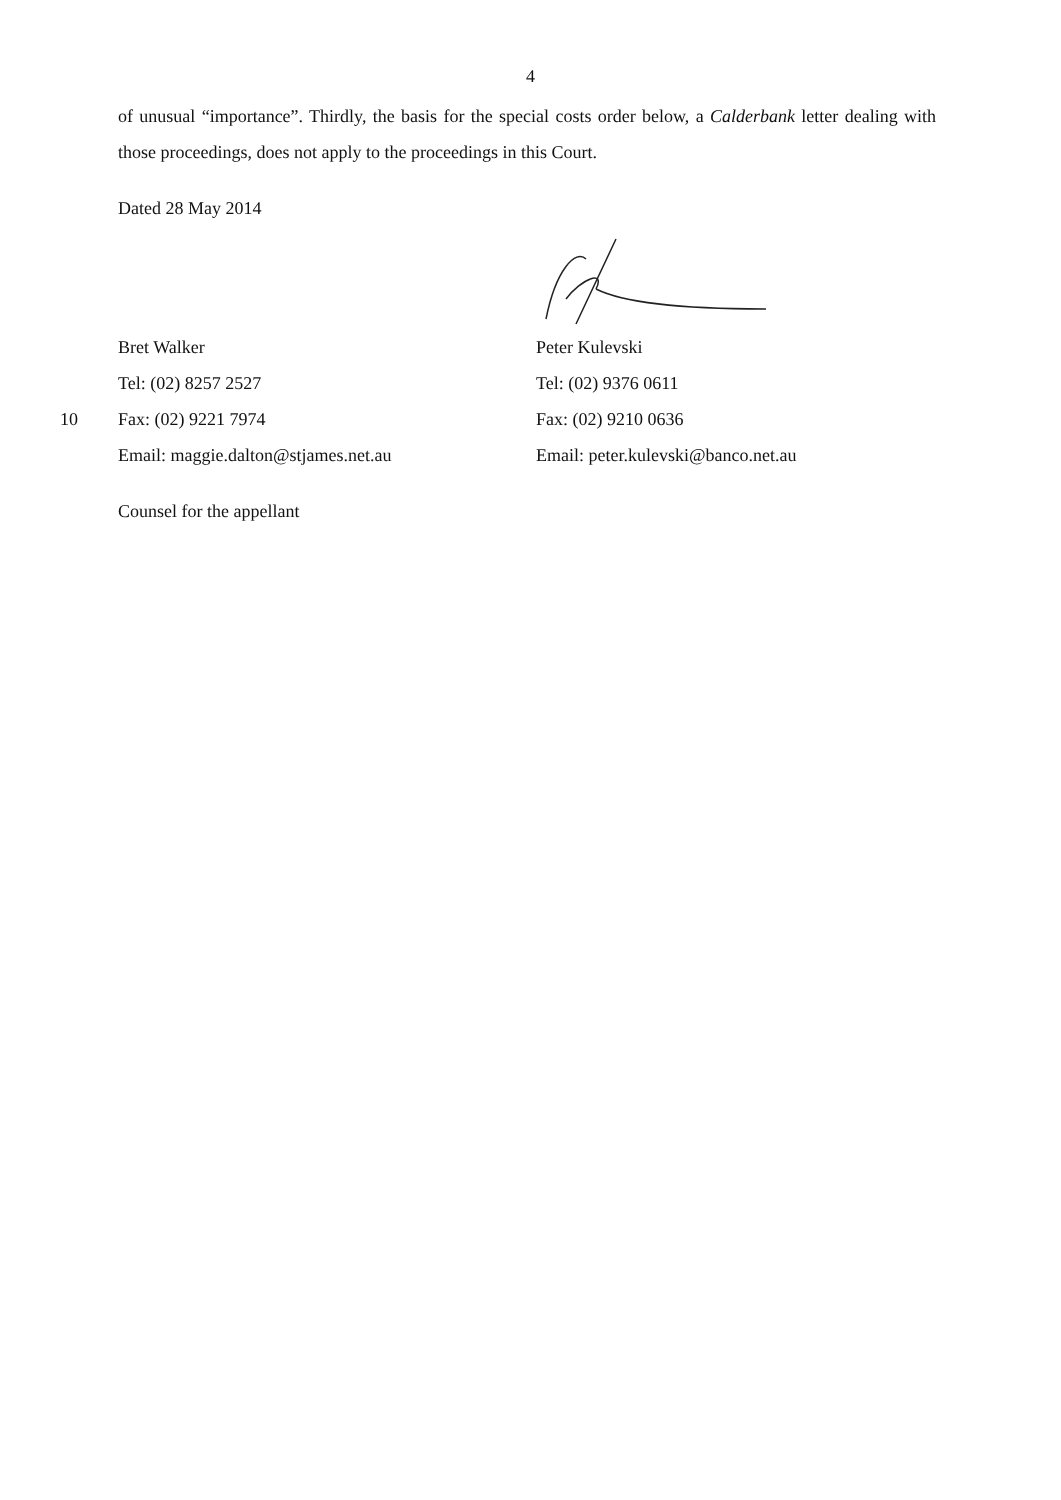4
of unusual “importance”. Thirdly, the basis for the special costs order below, a Calderbank letter dealing with those proceedings, does not apply to the proceedings in this Court.
Dated 28 May 2014
Bret Walker Peter Kulevski
Tel: (02) 8257 2527 Tel: (02) 9376 0611
10 Fax: (02) 9221 7974 Fax: (02) 9210 0636
Email: maggie.dalton@stjames.net.au Email: peter.kulevski@banco.net.au
Counsel for the appellant